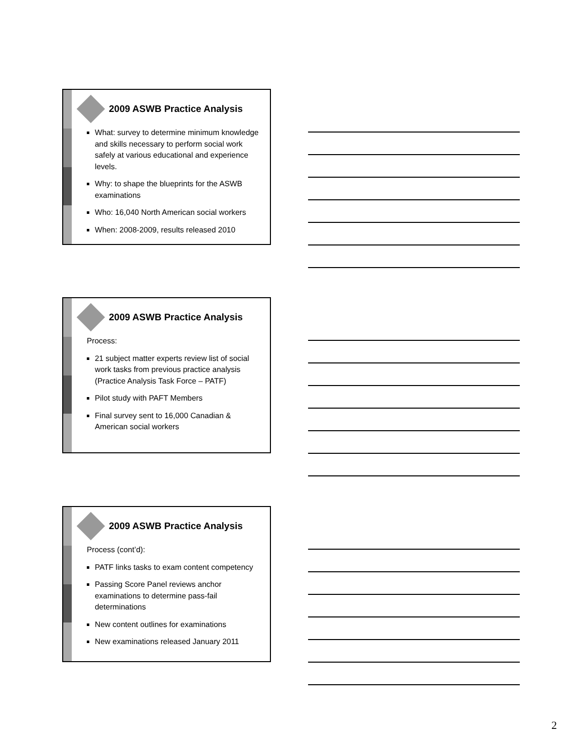2009 ASWB Practice Analysis
What: survey to determine minimum knowledge and skills necessary to perform social work safely at various educational and experience levels.
Why: to shape the blueprints for the ASWB examinations
Who: 16,040 North American social workers
When: 2008-2009, results released 2010
2009 ASWB Practice Analysis
Process:
21 subject matter experts review list of social work tasks from previous practice analysis (Practice Analysis Task Force – PATF)
Pilot study with PAFT Members
Final survey sent to 16,000 Canadian & American social workers
2009 ASWB Practice Analysis
Process (cont’d):
PATF links tasks to exam content competency
Passing Score Panel reviews anchor examinations to determine pass-fail determinations
New content outlines for examinations
New examinations released January 2011
2